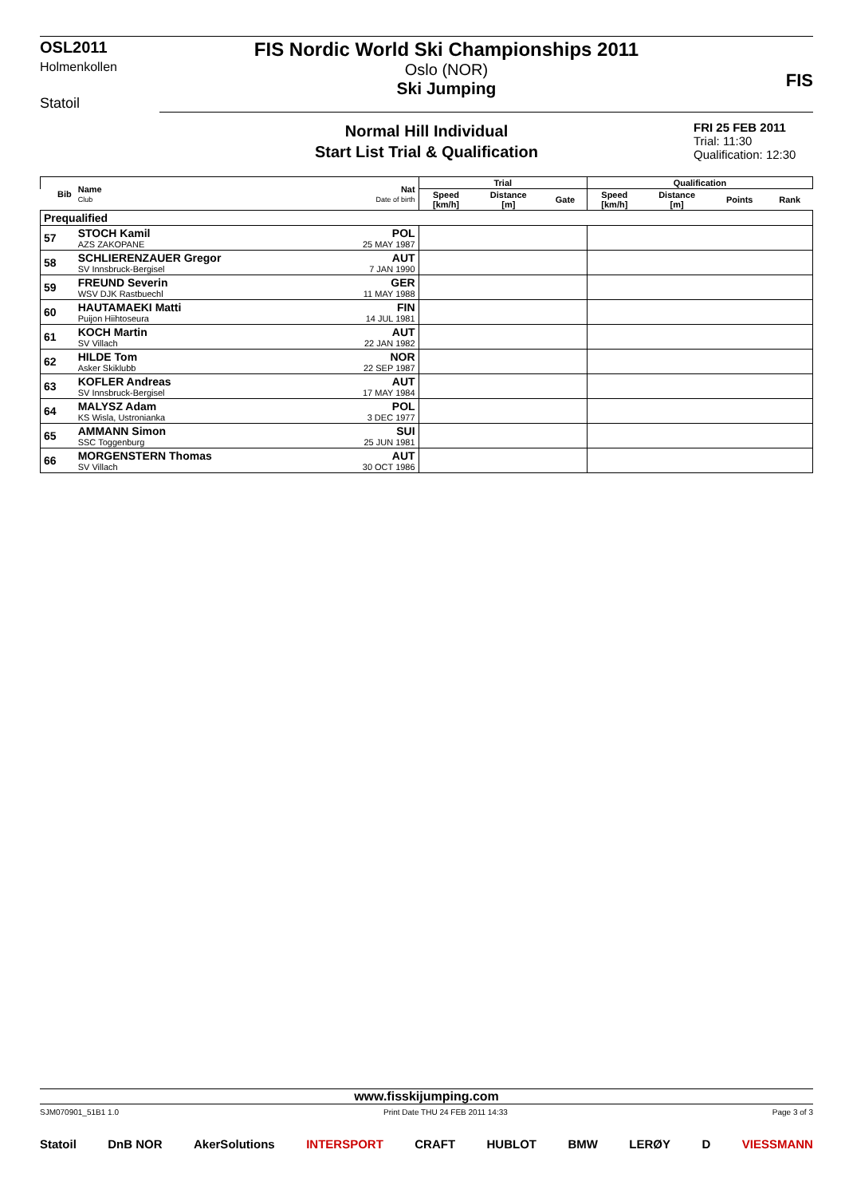OSL2011
Holmenkollen
Statoil
FIS Nordic World Ski Championships 2011
Oslo (NOR)
Ski Jumping
FIS
Normal Hill Individual
Start List Trial & Qualification
FRI 25 FEB 2011
Trial: 11:30
Qualification: 12:30
| Bib | Name Club | Nat Date of birth | Trial | | | Qualification | | | |
| --- | --- | --- | --- | --- | --- | --- | --- | --- | --- |
| | | | Speed [km/h] | Distance [m] | Gate | Speed [km/h] | Distance [m] | Points | Rank |
| Prequalified | | | | | | | | | |
| 57 | STOCH Kamil AZS ZAKOPANE | POL 25 MAY 1987 | | | | | | | |
| 58 | SCHLIERENZAUER Gregor SV Innsbruck-Bergisel | AUT 7 JAN 1990 | | | | | | | |
| 59 | FREUND Severin WSV DJK Rastbuechl | GER 11 MAY 1988 | | | | | | | |
| 60 | HAUTAMAEKI Matti Puijon Hiihtoseura | FIN 14 JUL 1981 | | | | | | | |
| 61 | KOCH Martin SV Villach | AUT 22 JAN 1982 | | | | | | | |
| 62 | HILDE Tom Asker Skiklubb | NOR 22 SEP 1987 | | | | | | | |
| 63 | KOFLER Andreas SV Innsbruck-Bergisel | AUT 17 MAY 1984 | | | | | | | |
| 64 | MALYSZ Adam KS Wisla, Ustronianka | POL 3 DEC 1977 | | | | | | | |
| 65 | AMMANN Simon SSC Toggenburg | SUI 25 JUN 1981 | | | | | | | |
| 66 | MORGENSTERN Thomas SV Villach | AUT 30 OCT 1986 | | | | | | | |
www.fisskijumping.com
SJM070901_51B1 1.0 Print Date THU 24 FEB 2011 14:33 Page 3 of 3
Statoil DnB NOR AkerSolutions INTERSPORT CRAFT HUBLOT BMW LERØY D VIESSMANN